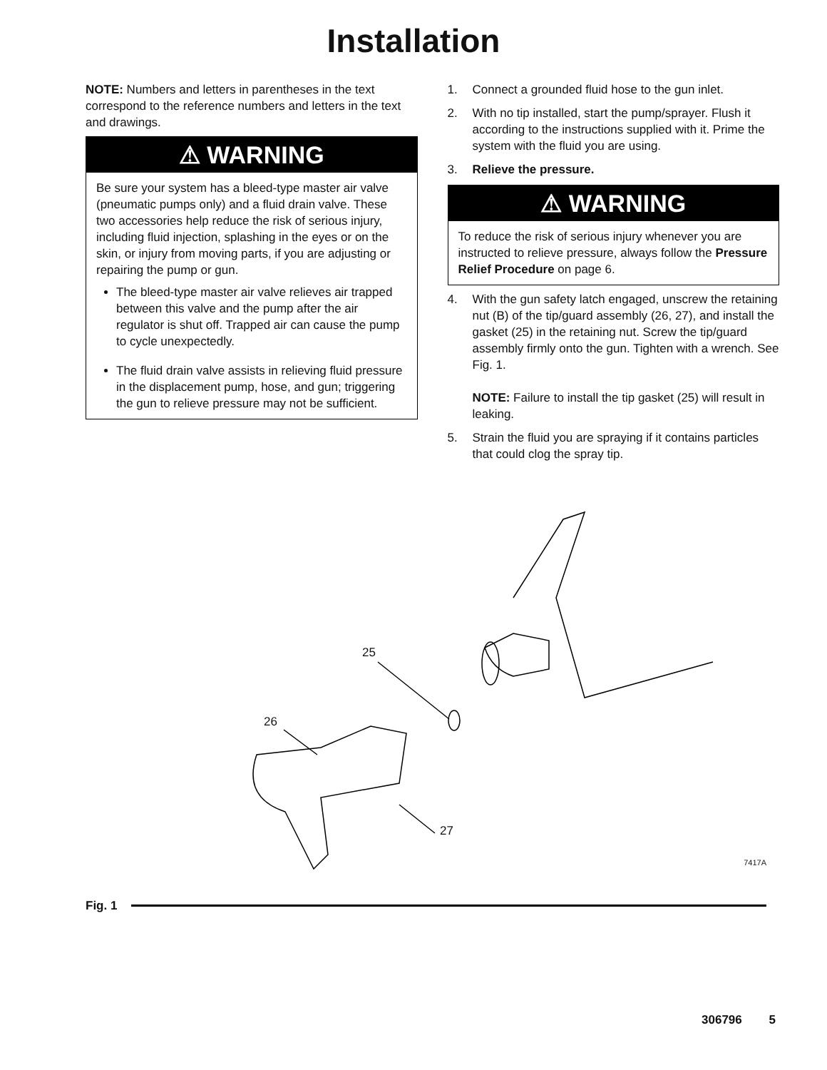Installation
NOTE: Numbers and letters in parentheses in the text correspond to the reference numbers and letters in the text and drawings.
⚠ WARNING
Be sure your system has a bleed-type master air valve (pneumatic pumps only) and a fluid drain valve. These two accessories help reduce the risk of serious injury, including fluid injection, splashing in the eyes or on the skin, or injury from moving parts, if you are adjusting or repairing the pump or gun.
The bleed-type master air valve relieves air trapped between this valve and the pump after the air regulator is shut off. Trapped air can cause the pump to cycle unexpectedly.
The fluid drain valve assists in relieving fluid pressure in the displacement pump, hose, and gun; triggering the gun to relieve pressure may not be sufficient.
1. Connect a grounded fluid hose to the gun inlet.
2. With no tip installed, start the pump/sprayer. Flush it according to the instructions supplied with it. Prime the system with the fluid you are using.
3. Relieve the pressure.
⚠ WARNING
To reduce the risk of serious injury whenever you are instructed to relieve pressure, always follow the Pressure Relief Procedure on page 6.
4. With the gun safety latch engaged, unscrew the retaining nut (B) of the tip/guard assembly (26, 27), and install the gasket (25) in the retaining nut. Screw the tip/guard assembly firmly onto the gun. Tighten with a wrench. See Fig. 1.
NOTE: Failure to install the tip gasket (25) will result in leaking.
5. Strain the fluid you are spraying if it contains particles that could clog the spray tip.
25
26
27
7417A
Fig. 1
306796 5